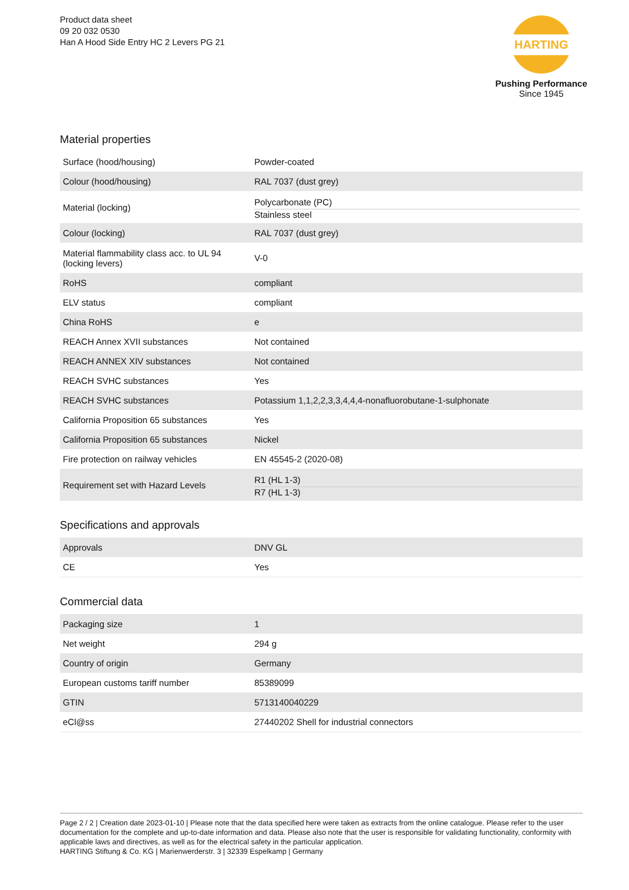Product data sheet
09 20 032 0530
Han A Hood Side Entry HC 2 Levers PG 21
HARTING
Pushing Performance
Since 1945
Material properties
| Surface (hood/housing) | Powder-coated |
| Colour (hood/housing) | RAL 7037 (dust grey) |
| Material (locking) | Polycarbonate (PC) Stainless steel |
| Colour (locking) | RAL 7037 (dust grey) |
| Material flammability class acc. to UL 94 (locking levers) | V-0 |
| RoHS | compliant |
| ELV status | compliant |
| China RoHS | e |
| REACH Annex XVII substances | Not contained |
| REACH ANNEX XIV substances | Not contained |
| REACH SVHC substances | Yes |
| REACH SVHC substances | Potassium 1,1,2,2,3,3,4,4,4-nonafluorobutane-1-sulphonate |
| California Proposition 65 substances | Yes |
| California Proposition 65 substances | Nickel |
| Fire protection on railway vehicles | EN 45545-2 (2020-08) |
| Requirement set with Hazard Levels | R1 (HL 1-3) R7 (HL 1-3) |
Specifications and approvals
| Approvals | DNV GL |
| CE | Yes |
Commercial data
| Packaging size | 1 |
| Net weight | 294 g |
| Country of origin | Germany |
| European customs tariff number | 85389099 |
| GTIN | 5713140040229 |
| eCl@ss | 27440202 Shell for industrial connectors |
Page 2 / 2 | Creation date 2023-01-10 | Please note that the data specified here were taken as extracts from the online catalogue. Please refer to the user documentation for the complete and up-to-date information and data. Please also note that the user is responsible for validating functionality, conformity with applicable laws and directives, as well as for the electrical safety in the particular application.
HARTING Stiftung & Co. KG | Marienwerderstr. 3 | 32339 Espelkamp | Germany